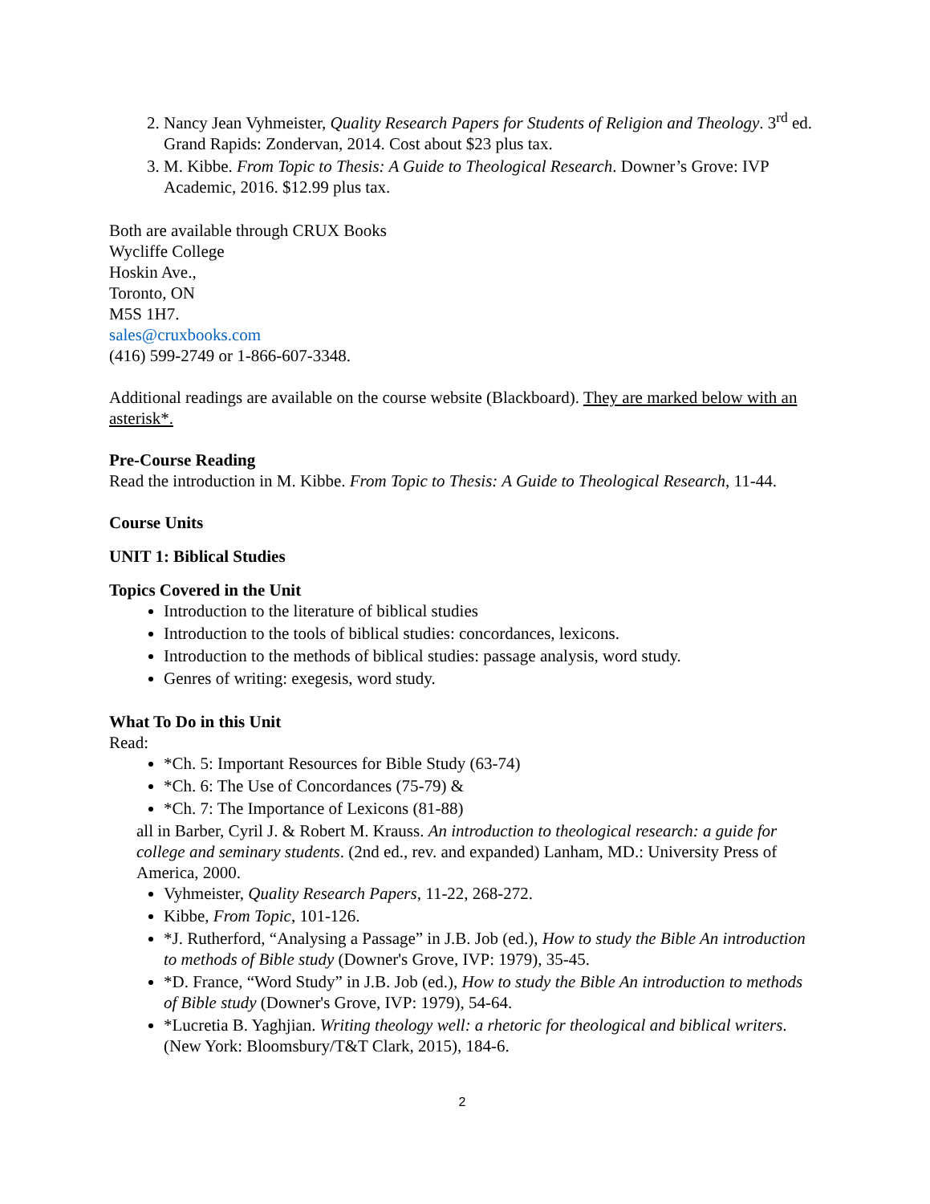2. Nancy Jean Vyhmeister, Quality Research Papers for Students of Religion and Theology. 3<sup>rd</sup> ed. Grand Rapids: Zondervan, 2014. Cost about $23 plus tax.
3. M. Kibbe. From Topic to Thesis: A Guide to Theological Research. Downer’s Grove: IVP Academic, 2016. $12.99 plus tax.
Both are available through CRUX Books
Wycliffe College
Hoskin Ave.,
Toronto, ON
M5S 1H7.
sales@cruxbooks.com
(416) 599-2749 or 1-866-607-3348.
Additional readings are available on the course website (Blackboard). They are marked below with an asterisk*.
Pre-Course Reading
Read the introduction in M. Kibbe. From Topic to Thesis: A Guide to Theological Research, 11-44.
Course Units
UNIT 1: Biblical Studies
Topics Covered in the Unit
Introduction to the literature of biblical studies
Introduction to the tools of biblical studies: concordances, lexicons.
Introduction to the methods of biblical studies: passage analysis, word study.
Genres of writing: exegesis, word study.
What To Do in this Unit
Read:
*Ch. 5: Important Resources for Bible Study (63-74)
*Ch. 6: The Use of Concordances (75-79) &
*Ch. 7: The Importance of Lexicons (81-88)
all in Barber, Cyril J. & Robert M. Krauss. An introduction to theological research: a guide for college and seminary students. (2nd ed., rev. and expanded) Lanham, MD.: University Press of America, 2000.
Vyhmeister, Quality Research Papers, 11-22, 268-272.
Kibbe, From Topic, 101-126.
*J. Rutherford, “Analysing a Passage” in J.B. Job (ed.), How to study the Bible An introduction to methods of Bible study (Downer's Grove, IVP: 1979), 35-45.
*D. France, “Word Study” in J.B. Job (ed.), How to study the Bible An introduction to methods of Bible study (Downer's Grove, IVP: 1979), 54-64.
*Lucretia B. Yaghjian. Writing theology well: a rhetoric for theological and biblical writers. (New York: Bloomsbury/T&T Clark, 2015), 184-6.
2